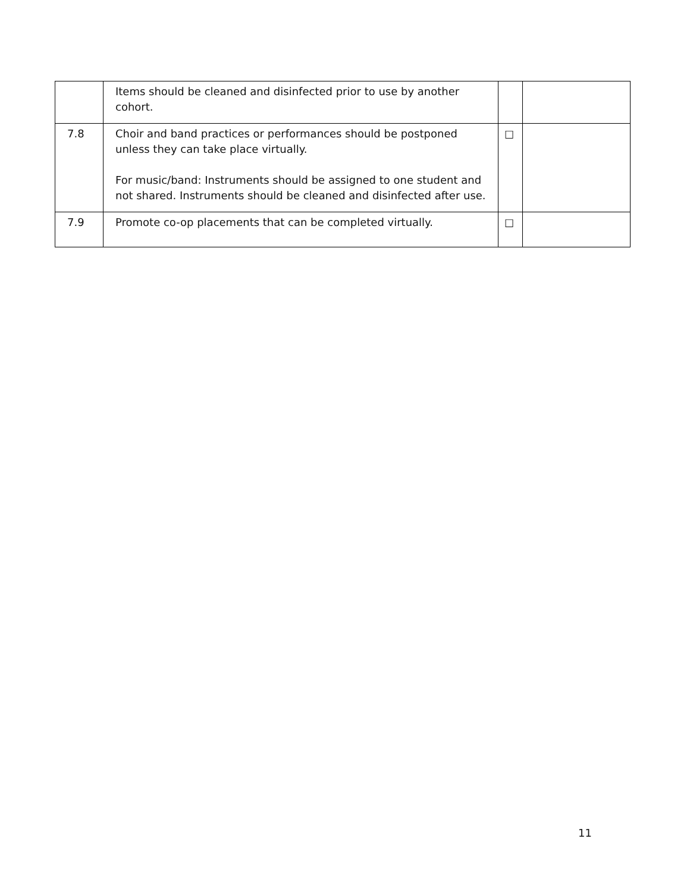| | Items should be cleaned and disinfected prior to use by another cohort. | | |
| 7.8 | Choir and band practices or performances should be postponed unless they can take place virtually. For music/band: Instruments should be assigned to one student and not shared. Instruments should be cleaned and disinfected after use. | ☐ | |
| 7.9 | Promote co-op placements that can be completed virtually. | ☐ | |
11